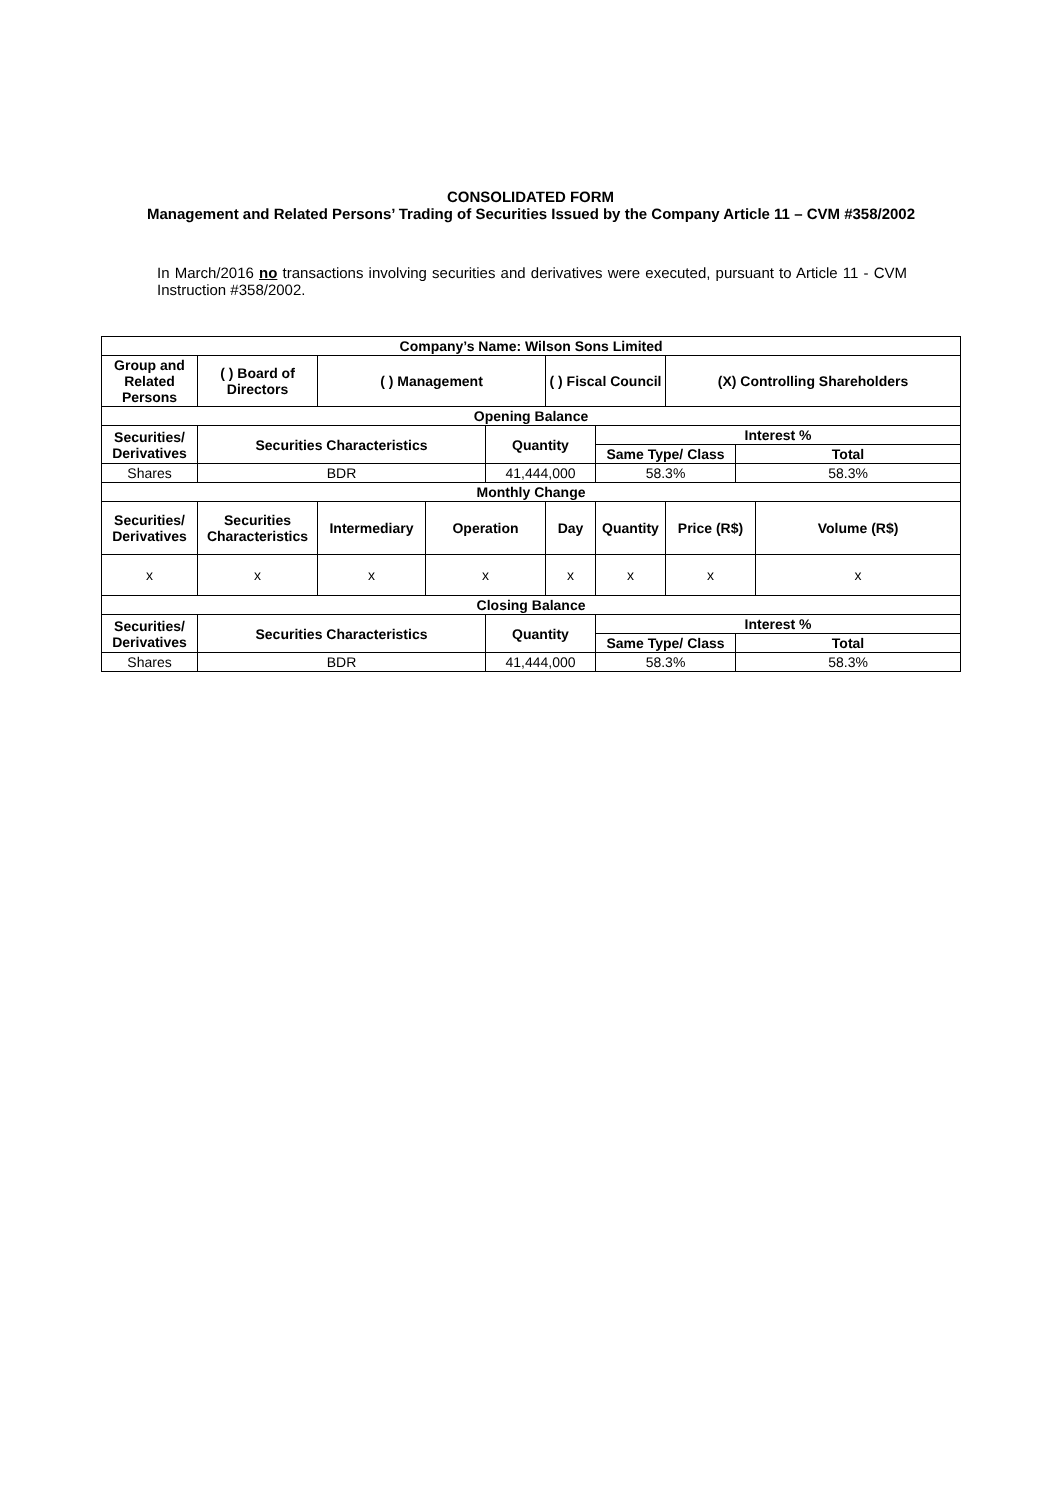CONSOLIDATED FORM
Management and Related Persons’ Trading of Securities Issued by the Company Article 11 – CVM #358/2002
In March/2016 no transactions involving securities and derivatives were executed, pursuant to Article 11 - CVM Instruction #358/2002.
| Company’s Name: Wilson Sons Limited | | | | | | | | | |
| --- | --- | --- | --- | --- | --- | --- | --- | --- | --- |
| Group and Related Persons | ( ) Board of Directors | ( ) Management | | | ( ) Fiscal Council | | (X) Controlling Shareholders | | |
| Opening Balance | | | | | | | | | |
| Securities/ Derivatives | Securities Characteristics | | | Quantity | | Interest % | | | |
| | | | | | | Same Type/ Class | | Total | |
| Shares | BDR | | | 41,444,000 | | 58.3% | | 58.3% | |
| Monthly Change | | | | | | | | | |
| Securities/ Derivatives | Securities Characteristics | Intermediary | Operation | | Day | Quantity | Price (R$) | | Volume (R$) |
| x | x | x | x | | x | x | x | | x |
| Closing Balance | | | | | | | | | |
| Securities/ Derivatives | Securities Characteristics | | | Quantity | | Interest % | | | |
| | | | | | | Same Type/ Class | | Total | |
| Shares | BDR | | | 41,444,000 | | 58.3% | | 58.3% | |